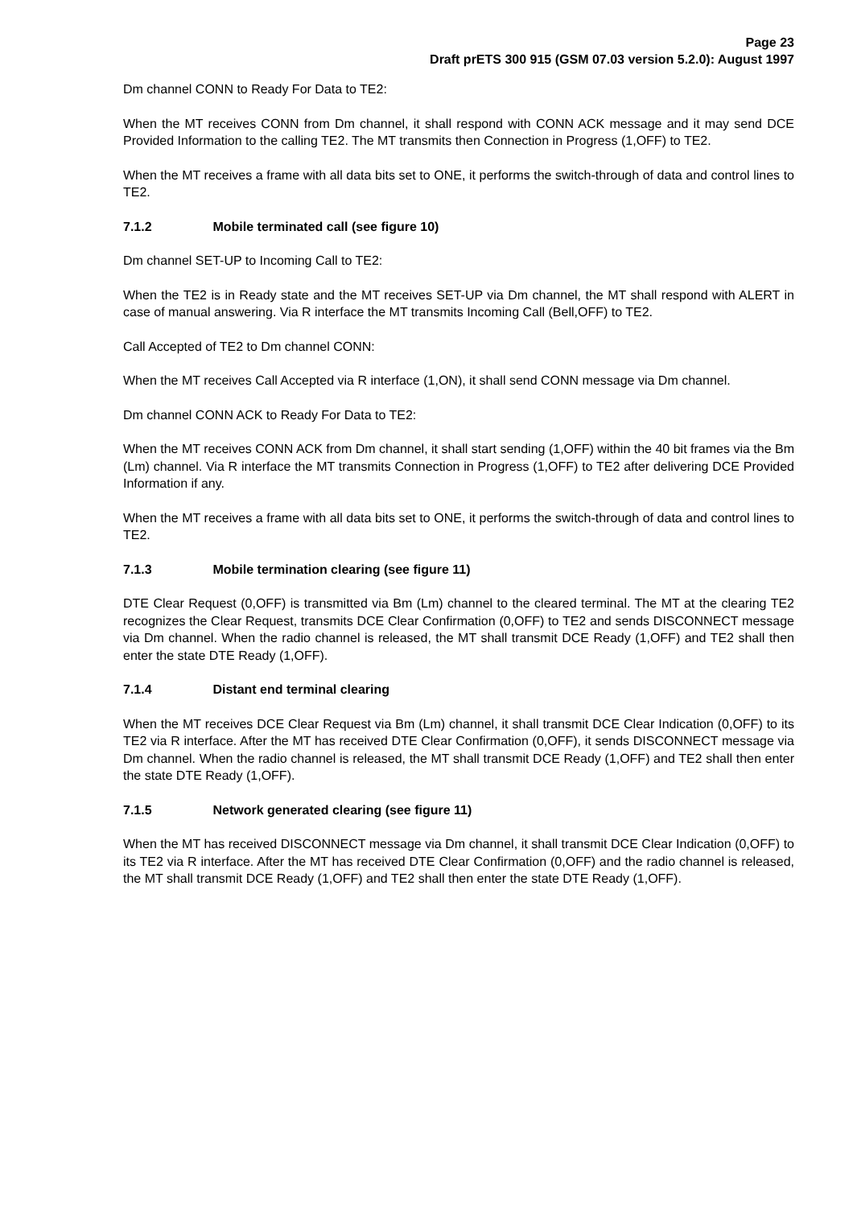Page 23
Draft prETS 300 915 (GSM 07.03 version 5.2.0): August 1997
Dm channel CONN to Ready For Data to TE2:
When the MT receives CONN from Dm channel, it shall respond with CONN ACK message and it may send DCE Provided Information to the calling TE2. The MT transmits then Connection in Progress (1,OFF) to TE2.
When the MT receives a frame with all data bits set to ONE, it performs the switch-through of data and control lines to TE2.
7.1.2 Mobile terminated call (see figure 10)
Dm channel SET-UP to Incoming Call to TE2:
When the TE2 is in Ready state and the MT receives SET-UP via Dm channel, the MT shall respond with ALERT in case of manual answering. Via R interface the MT transmits Incoming Call (Bell,OFF) to TE2.
Call Accepted of TE2 to Dm channel CONN:
When the MT receives Call Accepted via R interface (1,ON), it shall send CONN message via Dm channel.
Dm channel CONN ACK to Ready For Data to TE2:
When the MT receives CONN ACK from Dm channel, it shall start sending (1,OFF) within the 40 bit frames via the Bm (Lm) channel. Via R interface the MT transmits Connection in Progress (1,OFF) to TE2 after delivering DCE Provided Information if any.
When the MT receives a frame with all data bits set to ONE, it performs the switch-through of data and control lines to TE2.
7.1.3 Mobile termination clearing (see figure 11)
DTE Clear Request (0,OFF) is transmitted via Bm (Lm) channel to the cleared terminal. The MT at the clearing TE2 recognizes the Clear Request, transmits DCE Clear Confirmation (0,OFF) to TE2 and sends DISCONNECT message via Dm channel. When the radio channel is released, the MT shall transmit DCE Ready (1,OFF) and TE2 shall then enter the state DTE Ready (1,OFF).
7.1.4 Distant end terminal clearing
When the MT receives DCE Clear Request via Bm (Lm) channel, it shall transmit DCE Clear Indication (0,OFF) to its TE2 via R interface. After the MT has received DTE Clear Confirmation (0,OFF), it sends DISCONNECT message via Dm channel. When the radio channel is released, the MT shall transmit DCE Ready (1,OFF) and TE2 shall then enter the state DTE Ready (1,OFF).
7.1.5 Network generated clearing (see figure 11)
When the MT has received DISCONNECT message via Dm channel, it shall transmit DCE Clear Indication (0,OFF) to its TE2 via R interface. After the MT has received DTE Clear Confirmation (0,OFF) and the radio channel is released, the MT shall transmit DCE Ready (1,OFF) and TE2 shall then enter the state DTE Ready (1,OFF).